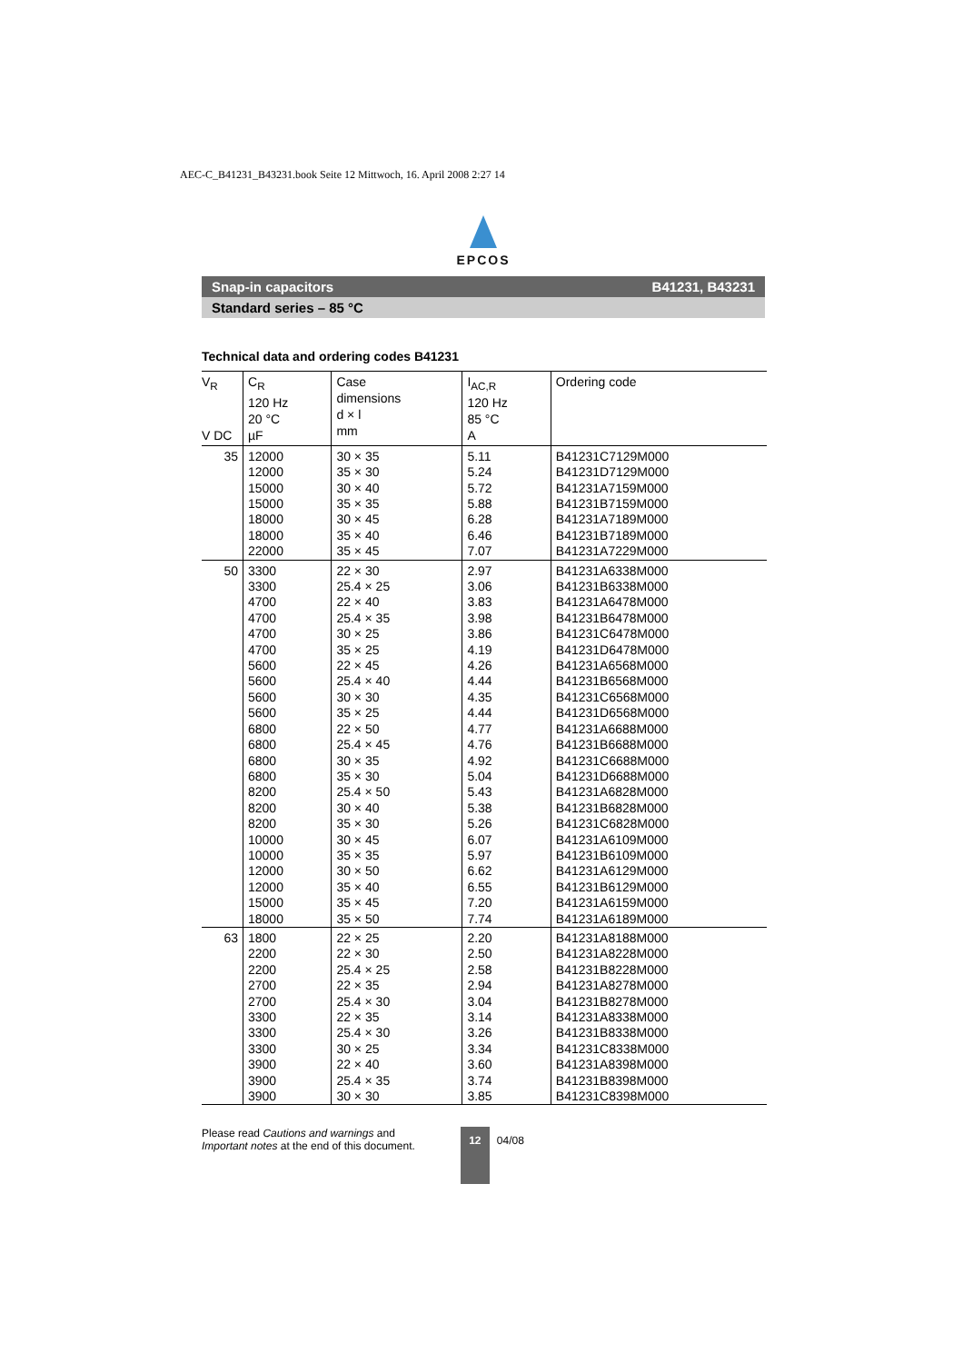AEC-C_B41231_B43231.book Seite 12 Mittwoch, 16. April 2008 2:27 14
EPCOS
Snap-in capacitors B41231, B43231
Standard series – 85 °C
Technical data and ordering codes B41231
| V<sub>R</sub> V DC | C<sub>R</sub> 120 Hz 20 °C µF | Case dimensions d × l mm | I<sub>AC,R</sub> 120 Hz 85 °C A | Ordering code |
| --- | --- | --- | --- | --- |
| 35 | 12000 | 30 × 35 | 5.11 | B41231C7129M000 |
| | 12000 | 35 × 30 | 5.24 | B41231D7129M000 |
| | 15000 | 30 × 40 | 5.72 | B41231A7159M000 |
| | 15000 | 35 × 35 | 5.88 | B41231B7159M000 |
| | 18000 | 30 × 45 | 6.28 | B41231A7189M000 |
| | 18000 | 35 × 40 | 6.46 | B41231B7189M000 |
| | 22000 | 35 × 45 | 7.07 | B41231A7229M000 |
| 50 | 3300 | 22 × 30 | 2.97 | B41231A6338M000 |
| | 3300 | 25.4 × 25 | 3.06 | B41231B6338M000 |
| | 4700 | 22 × 40 | 3.83 | B41231A6478M000 |
| | 4700 | 25.4 × 35 | 3.98 | B41231B6478M000 |
| | 4700 | 30 × 25 | 3.86 | B41231C6478M000 |
| | 4700 | 35 × 25 | 4.19 | B41231D6478M000 |
| | 5600 | 22 × 45 | 4.26 | B41231A6568M000 |
| | 5600 | 25.4 × 40 | 4.44 | B41231B6568M000 |
| | 5600 | 30 × 30 | 4.35 | B41231C6568M000 |
| | 5600 | 35 × 25 | 4.44 | B41231D6568M000 |
| | 6800 | 22 × 50 | 4.77 | B41231A6688M000 |
| | 6800 | 25.4 × 45 | 4.76 | B41231B6688M000 |
| | 6800 | 30 × 35 | 4.92 | B41231C6688M000 |
| | 6800 | 35 × 30 | 5.04 | B41231D6688M000 |
| | 8200 | 25.4 × 50 | 5.43 | B41231A6828M000 |
| | 8200 | 30 × 40 | 5.38 | B41231B6828M000 |
| | 8200 | 35 × 30 | 5.26 | B41231C6828M000 |
| | 10000 | 30 × 45 | 6.07 | B41231A6109M000 |
| | 10000 | 35 × 35 | 5.97 | B41231B6109M000 |
| | 12000 | 30 × 50 | 6.62 | B41231A6129M000 |
| | 12000 | 35 × 40 | 6.55 | B41231B6129M000 |
| | 15000 | 35 × 45 | 7.20 | B41231A6159M000 |
| | 18000 | 35 × 50 | 7.74 | B41231A6189M000 |
| 63 | 1800 | 22 × 25 | 2.20 | B41231A8188M000 |
| | 2200 | 22 × 30 | 2.50 | B41231A8228M000 |
| | 2200 | 25.4 × 25 | 2.58 | B41231B8228M000 |
| | 2700 | 22 × 35 | 2.94 | B41231A8278M000 |
| | 2700 | 25.4 × 30 | 3.04 | B41231B8278M000 |
| | 3300 | 22 × 35 | 3.14 | B41231A8338M000 |
| | 3300 | 25.4 × 30 | 3.26 | B41231B8338M000 |
| | 3300 | 30 × 25 | 3.34 | B41231C8338M000 |
| | 3900 | 22 × 40 | 3.60 | B41231A8398M000 |
| | 3900 | 25.4 × 35 | 3.74 | B41231B8398M000 |
| | 3900 | 30 × 30 | 3.85 | B41231C8398M000 |
Please read Cautions and warnings and
Important notes at the end of this document.
12
04/08